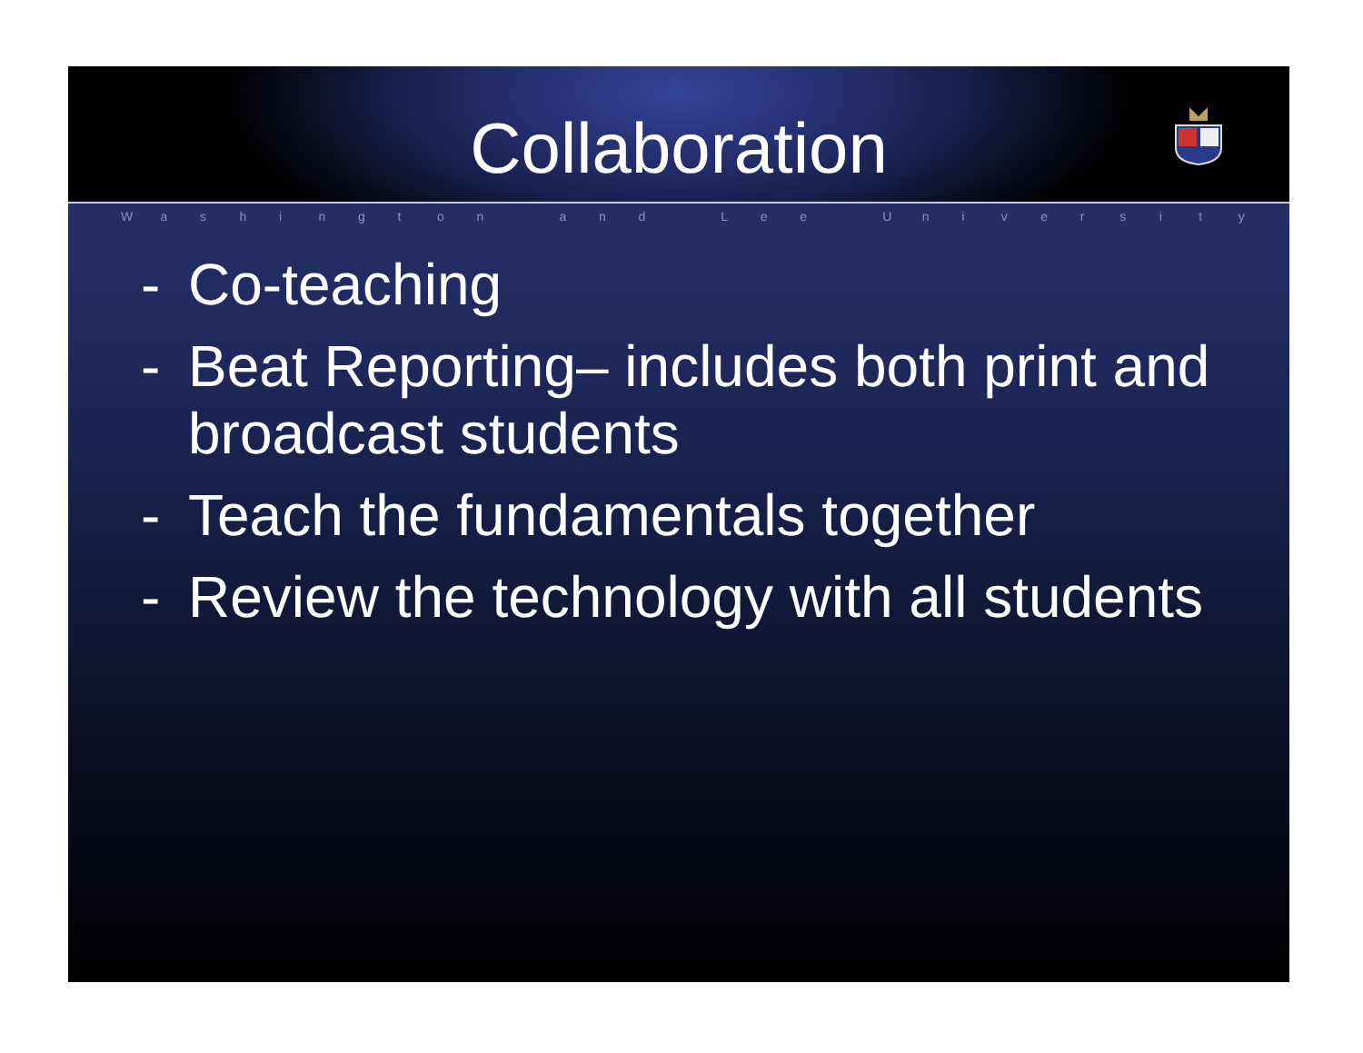Collaboration
Washington and Lee University
- Co-teaching
- Beat Reporting– includes both print and broadcast students
- Teach the fundamentals together
- Review the technology with all students